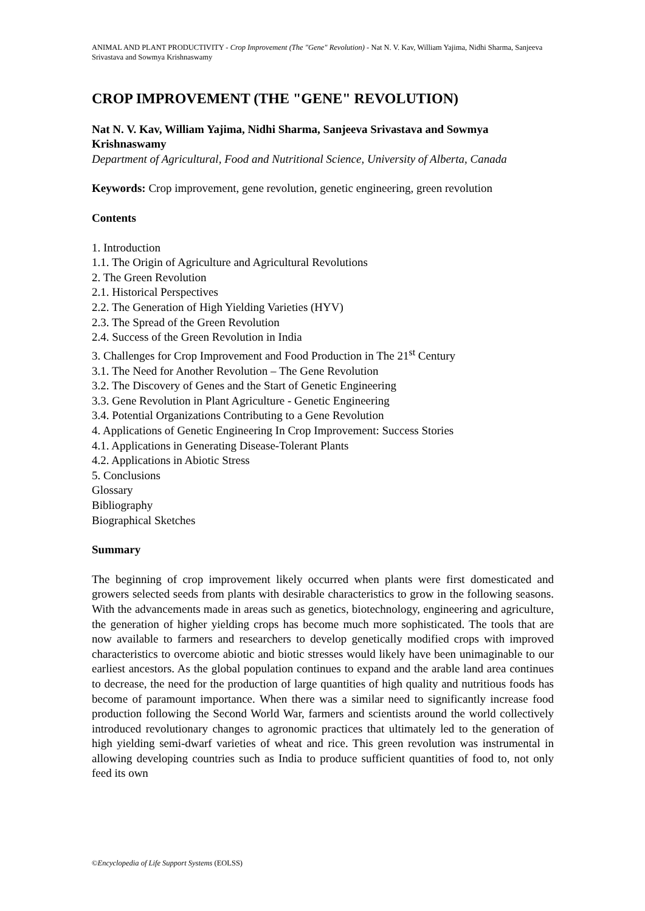ANIMAL AND PLANT PRODUCTIVITY - Crop Improvement (The "Gene" Revolution) - Nat N. V. Kav, William Yajima, Nidhi Sharma, Sanjeeva Srivastava and Sowmya Krishnaswamy
CROP IMPROVEMENT (THE "GENE" REVOLUTION)
Nat N. V. Kav, William Yajima, Nidhi Sharma, Sanjeeva Srivastava and Sowmya Krishnaswamy
Department of Agricultural, Food and Nutritional Science, University of Alberta, Canada
Keywords: Crop improvement, gene revolution, genetic engineering, green revolution
Contents
1. Introduction
1.1. The Origin of Agriculture and Agricultural Revolutions
2. The Green Revolution
2.1. Historical Perspectives
2.2. The Generation of High Yielding Varieties (HYV)
2.3. The Spread of the Green Revolution
2.4. Success of the Green Revolution in India
3. Challenges for Crop Improvement and Food Production in The 21<sup>st</sup> Century
3.1. The Need for Another Revolution – The Gene Revolution
3.2. The Discovery of Genes and the Start of Genetic Engineering
3.3. Gene Revolution in Plant Agriculture - Genetic Engineering
3.4. Potential Organizations Contributing to a Gene Revolution
4. Applications of Genetic Engineering In Crop Improvement: Success Stories
4.1. Applications in Generating Disease-Tolerant Plants
4.2. Applications in Abiotic Stress
5. Conclusions
Glossary
Bibliography
Biographical Sketches
Summary
The beginning of crop improvement likely occurred when plants were first domesticated and growers selected seeds from plants with desirable characteristics to grow in the following seasons. With the advancements made in areas such as genetics, biotechnology, engineering and agriculture, the generation of higher yielding crops has become much more sophisticated. The tools that are now available to farmers and researchers to develop genetically modified crops with improved characteristics to overcome abiotic and biotic stresses would likely have been unimaginable to our earliest ancestors. As the global population continues to expand and the arable land area continues to decrease, the need for the production of large quantities of high quality and nutritious foods has become of paramount importance. When there was a similar need to significantly increase food production following the Second World War, farmers and scientists around the world collectively introduced revolutionary changes to agronomic practices that ultimately led to the generation of high yielding semi-dwarf varieties of wheat and rice. This green revolution was instrumental in allowing developing countries such as India to produce sufficient quantities of food to, not only feed its own
©Encyclopedia of Life Support Systems (EOLSS)